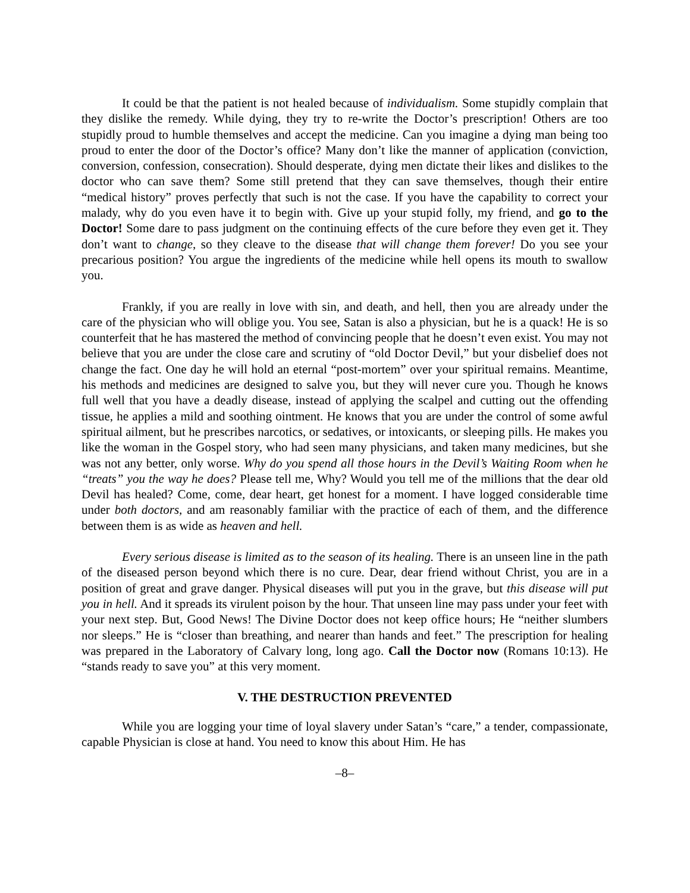It could be that the patient is not healed because of individualism. Some stupidly complain that they dislike the remedy. While dying, they try to re-write the Doctor’s prescription! Others are too stupidly proud to humble themselves and accept the medicine. Can you imagine a dying man being too proud to enter the door of the Doctor’s office? Many don’t like the manner of application (conviction, conversion, confession, consecration). Should desperate, dying men dictate their likes and dislikes to the doctor who can save them? Some still pretend that they can save themselves, though their entire “medical history” proves perfectly that such is not the case. If you have the capability to correct your malady, why do you even have it to begin with. Give up your stupid folly, my friend, and go to the Doctor! Some dare to pass judgment on the continuing effects of the cure before they even get it. They don’t want to change, so they cleave to the disease that will change them forever! Do you see your precarious position? You argue the ingredients of the medicine while hell opens its mouth to swallow you.
Frankly, if you are really in love with sin, and death, and hell, then you are already under the care of the physician who will oblige you. You see, Satan is also a physician, but he is a quack! He is so counterfeit that he has mastered the method of convincing people that he doesn’t even exist. You may not believe that you are under the close care and scrutiny of “old Doctor Devil,” but your disbelief does not change the fact. One day he will hold an eternal “post-mortem” over your spiritual remains. Meantime, his methods and medicines are designed to salve you, but they will never cure you. Though he knows full well that you have a deadly disease, instead of applying the scalpel and cutting out the offending tissue, he applies a mild and soothing ointment. He knows that you are under the control of some awful spiritual ailment, but he prescribes narcotics, or sedatives, or intoxicants, or sleeping pills. He makes you like the woman in the Gospel story, who had seen many physicians, and taken many medicines, but she was not any better, only worse. Why do you spend all those hours in the Devil’s Waiting Room when he “treats” you the way he does? Please tell me, Why? Would you tell me of the millions that the dear old Devil has healed? Come, come, dear heart, get honest for a moment. I have logged considerable time under both doctors, and am reasonably familiar with the practice of each of them, and the difference between them is as wide as heaven and hell.
Every serious disease is limited as to the season of its healing. There is an unseen line in the path of the diseased person beyond which there is no cure. Dear, dear friend without Christ, you are in a position of great and grave danger. Physical diseases will put you in the grave, but this disease will put you in hell. And it spreads its virulent poison by the hour. That unseen line may pass under your feet with your next step. But, Good News! The Divine Doctor does not keep office hours; He “neither slumbers nor sleeps.” He is “closer than breathing, and nearer than hands and feet.” The prescription for healing was prepared in the Laboratory of Calvary long, long ago. Call the Doctor now (Romans 10:13). He “stands ready to save you” at this very moment.
V. THE DESTRUCTION PREVENTED
While you are logging your time of loyal slavery under Satan’s “care,” a tender, compassionate, capable Physician is close at hand. You need to know this about Him. He has
–8–